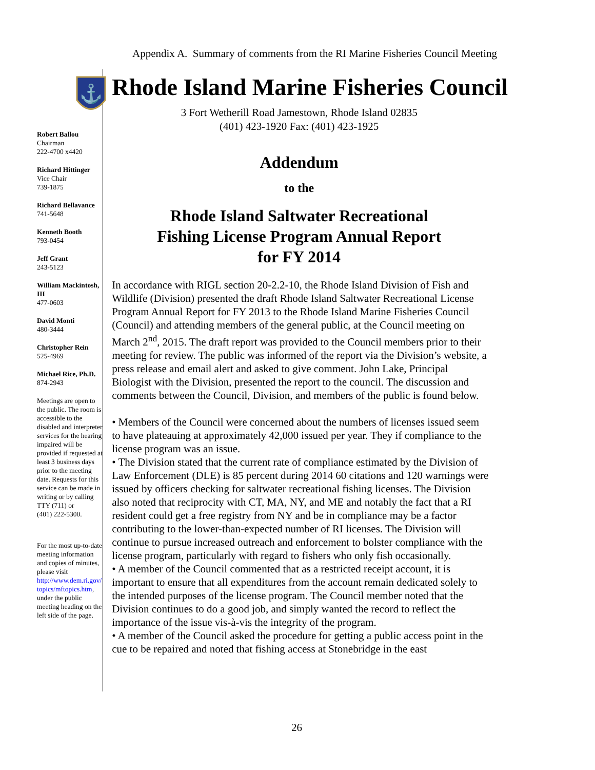Appendix A. Summary of comments from the RI Marine Fisheries Council Meeting
⚓
Robert Ballou
Chairman
222-4700 x4420
Richard Hittinger
Vice Chair
739-1875
Richard Bellavance
741-5648
Kenneth Booth
793-0454
Jeff Grant
243-5123
William Mackintosh, III
477-0603
David Monti
480-3444
Christopher Rein
525-4969
Michael Rice, Ph.D.
874-2943
Meetings are open to the public. The room is accessible to the disabled and interpreter services for the hearing impaired will be provided if requested at least 3 business days prior to the meeting date. Requests for this service can be made in writing or by calling TTY (711) or
(401) 222-5300.
For the most up-to-date meeting information and copies of minutes, please visit http://www.dem.ri.gov/ topics/mftopics.htm, under the public meeting heading on the left side of the page.
Rhode Island Marine Fisheries Council
3 Fort Wetherill Road Jamestown, Rhode Island 02835
(401) 423-1920 Fax: (401) 423-1925
Addendum
to the
Rhode Island Saltwater Recreational
Fishing License Program Annual Report
for FY 2014
In accordance with RIGL section 20-2.2-10, the Rhode Island Division of Fish and Wildlife (Division) presented the draft Rhode Island Saltwater Recreational License Program Annual Report for FY 2013 to the Rhode Island Marine Fisheries Council (Council) and attending members of the general public, at the Council meeting on March 2<sup>nd</sup>, 2015. The draft report was provided to the Council members prior to their meeting for review. The public was informed of the report via the Division’s website, a press release and email alert and asked to give comment. John Lake, Principal Biologist with the Division, presented the report to the council. The discussion and comments between the Council, Division, and members of the public is found below.
• Members of the Council were concerned about the numbers of licenses issued seem to have plateauing at approximately 42,000 issued per year. They if compliance to the license program was an issue.
• The Division stated that the current rate of compliance estimated by the Division of Law Enforcement (DLE) is 85 percent during 2014 60 citations and 120 warnings were issued by officers checking for saltwater recreational fishing licenses. The Division also noted that reciprocity with CT, MA, NY, and ME and notably the fact that a RI resident could get a free registry from NY and be in compliance may be a factor contributing to the lower-than-expected number of RI licenses. The Division will continue to pursue increased outreach and enforcement to bolster compliance with the license program, particularly with regard to fishers who only fish occasionally.
• A member of the Council commented that as a restricted receipt account, it is important to ensure that all expenditures from the account remain dedicated solely to the intended purposes of the license program. The Council member noted that the Division continues to do a good job, and simply wanted the record to reflect the importance of the issue vis-à-vis the integrity of the program.
• A member of the Council asked the procedure for getting a public access point in the cue to be repaired and noted that fishing access at Stonebridge in the east
26